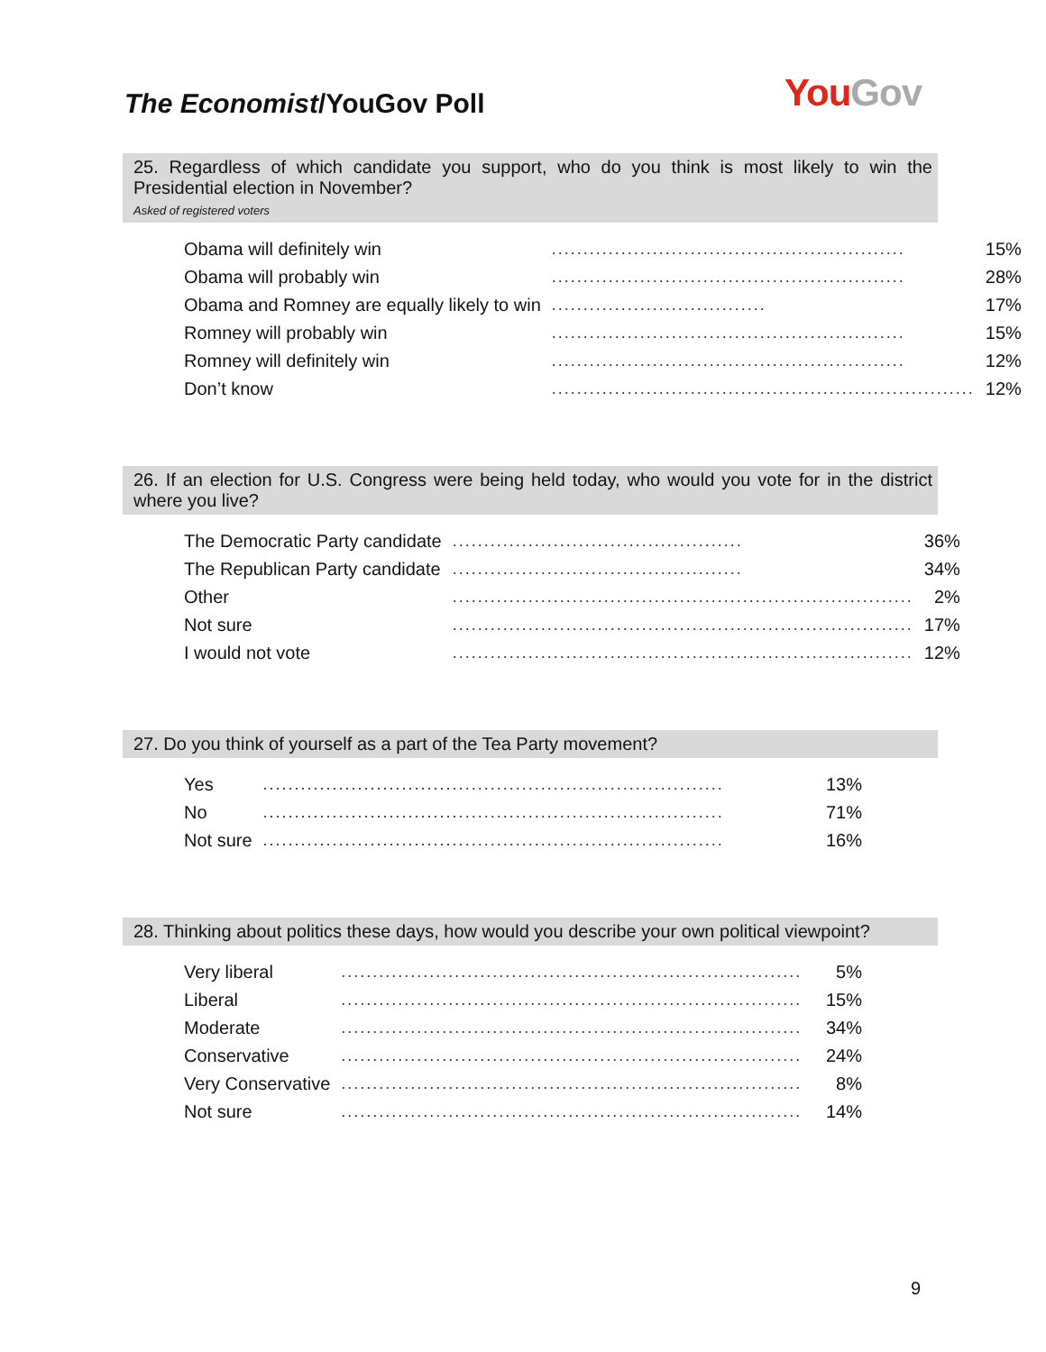The Economist/YouGov Poll
You Gov
25. Regardless of which candidate you support, who do you think is most likely to win the Presidential election in November?
Asked of registered voters
| Obama will definitely win | ........................................................ | 15% |
| Obama will probably win | ........................................................ | 28% |
| Obama and Romney are equally likely to win | .................................. | 17% |
| Romney will probably win | ........................................................ | 15% |
| Romney will definitely win | ........................................................ | 12% |
| Don’t know | ................................................................... | 12% |
26. If an election for U.S. Congress were being held today, who would you vote for in the district where you live?
| The Democratic Party candidate | .............................................. | 36% |
| The Republican Party candidate | .............................................. | 34% |
| Other | ......................................................................... | 2% |
| Not sure | ......................................................................... | 17% |
| I would not vote | ......................................................................... | 12% |
27. Do you think of yourself as a part of the Tea Party movement?
| Yes | ......................................................................... | 13% |
| No | ......................................................................... | 71% |
| Not sure | ......................................................................... | 16% |
28. Thinking about politics these days, how would you describe your own political viewpoint?
| Very liberal | ......................................................................... | 5% |
| Liberal | ......................................................................... | 15% |
| Moderate | ......................................................................... | 34% |
| Conservative | ......................................................................... | 24% |
| Very Conservative | ......................................................................... | 8% |
| Not sure | ......................................................................... | 14% |
9